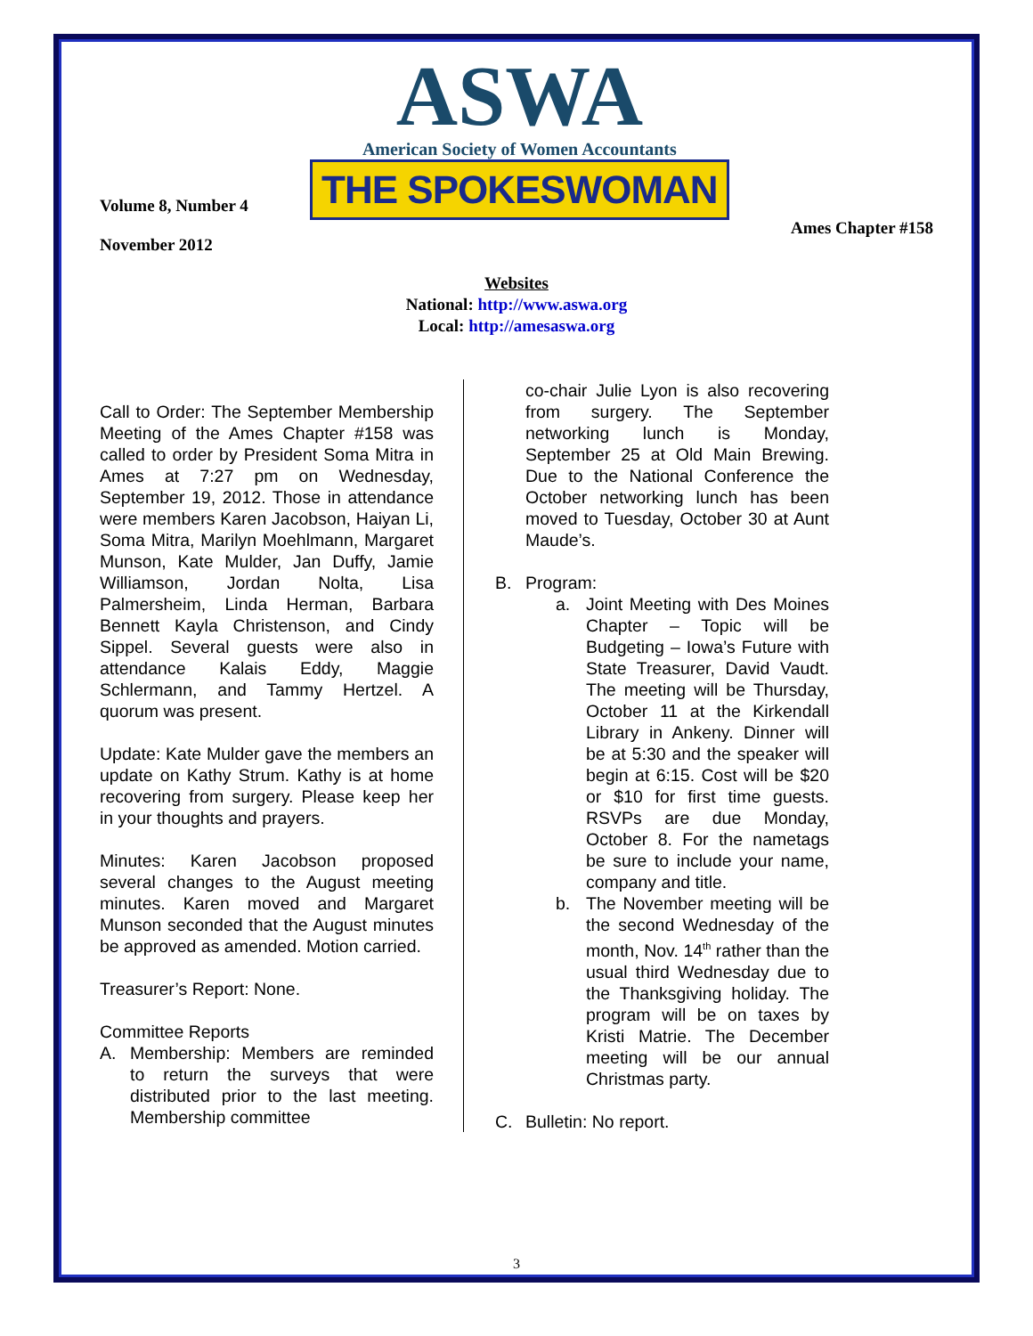Volume 8, Number 4
November 2012
ASWA
American Society of Women Accountants
THE SPOKESWOMAN
Ames Chapter #158
Websites
National: http://www.aswa.org
Local: http://amesaswa.org
Call to Order: The September Membership Meeting of the Ames Chapter #158 was called to order by President Soma Mitra in Ames at 7:27 pm on Wednesday, September 19, 2012. Those in attendance were members Karen Jacobson, Haiyan Li, Soma Mitra, Marilyn Moehlmann, Margaret Munson, Kate Mulder, Jan Duffy, Jamie Williamson, Jordan Nolta, Lisa Palmersheim, Linda Herman, Barbara Bennett Kayla Christenson, and Cindy Sippel. Several guests were also in attendance Kalais Eddy, Maggie Schlermann, and Tammy Hertzel. A quorum was present.
Update: Kate Mulder gave the members an update on Kathy Strum. Kathy is at home recovering from surgery. Please keep her in your thoughts and prayers.
Minutes: Karen Jacobson proposed several changes to the August meeting minutes. Karen moved and Margaret Munson seconded that the August minutes be approved as amended. Motion carried.
Treasurer’s Report: None.
Committee Reports
A. Membership: Members are reminded to return the surveys that were distributed prior to the last meeting. Membership committee
co-chair Julie Lyon is also recovering from surgery. The September networking lunch is Monday, September 25 at Old Main Brewing. Due to the National Conference the October networking lunch has been moved to Tuesday, October 30 at Aunt Maude’s.
B. Program:
a. Joint Meeting with Des Moines Chapter – Topic will be Budgeting – Iowa’s Future with State Treasurer, David Vaudt. The meeting will be Thursday, October 11 at the Kirkendall Library in Ankeny. Dinner will be at 5:30 and the speaker will begin at 6:15. Cost will be $20 or $10 for first time guests. RSVPs are due Monday, October 8. For the nametags be sure to include your name, company and title.
b. The November meeting will be the second Wednesday of the month, Nov. 14<sup>th</sup> rather than the usual third Wednesday due to the Thanksgiving holiday. The program will be on taxes by Kristi Matrie. The December meeting will be our annual Christmas party.
C. Bulletin: No report.
3